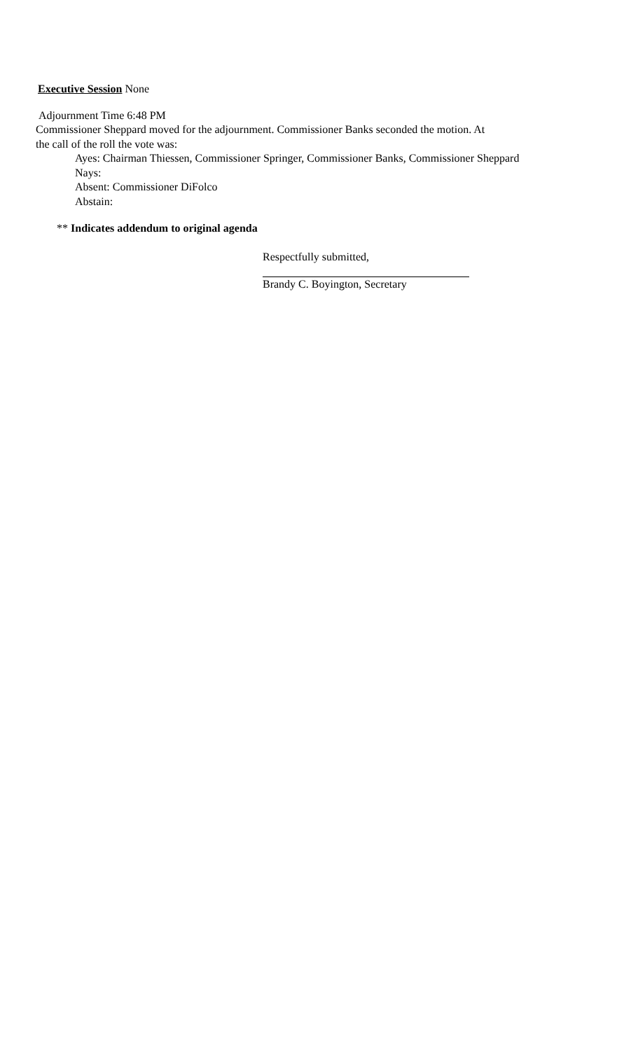Executive Session None
Adjournment Time 6:48 PM
Commissioner Sheppard moved for the adjournment. Commissioner Banks seconded the motion. At
the call of the roll the vote was:
Ayes: Chairman Thiessen, Commissioner Springer, Commissioner Banks, Commissioner Sheppard
Nays:
Absent: Commissioner DiFolco
Abstain:
** Indicates addendum to original agenda
Respectfully submitted,
Brandy C. Boyington, Secretary